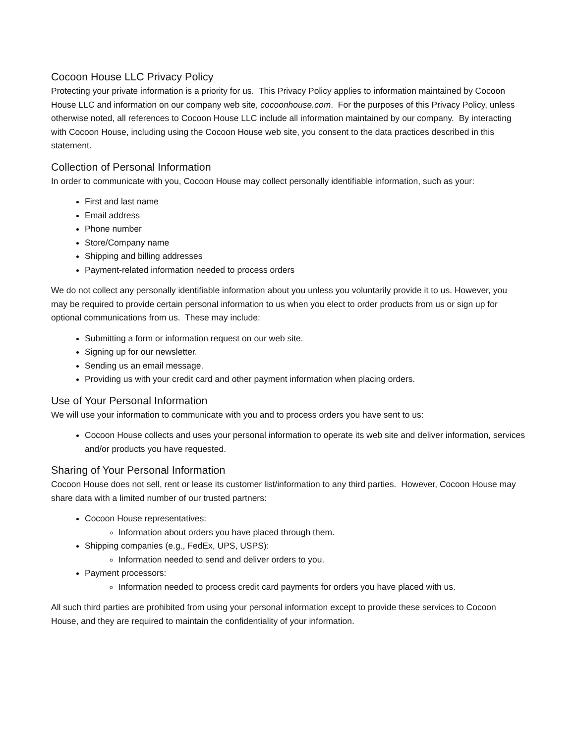Cocoon House LLC Privacy Policy
Protecting your private information is a priority for us. This Privacy Policy applies to information maintained by Cocoon House LLC and information on our company web site, cocoonhouse.com. For the purposes of this Privacy Policy, unless otherwise noted, all references to Cocoon House LLC include all information maintained by our company. By interacting with Cocoon House, including using the Cocoon House web site, you consent to the data practices described in this statement.
Collection of Personal Information
In order to communicate with you, Cocoon House may collect personally identifiable information, such as your:
First and last name
Email address
Phone number
Store/Company name
Shipping and billing addresses
Payment-related information needed to process orders
We do not collect any personally identifiable information about you unless you voluntarily provide it to us. However, you may be required to provide certain personal information to us when you elect to order products from us or sign up for optional communications from us. These may include:
Submitting a form or information request on our web site.
Signing up for our newsletter.
Sending us an email message.
Providing us with your credit card and other payment information when placing orders.
Use of Your Personal Information
We will use your information to communicate with you and to process orders you have sent to us:
Cocoon House collects and uses your personal information to operate its web site and deliver information, services and/or products you have requested.
Sharing of Your Personal Information
Cocoon House does not sell, rent or lease its customer list/information to any third parties. However, Cocoon House may share data with a limited number of our trusted partners:
Cocoon House representatives:
Information about orders you have placed through them.
Shipping companies (e.g., FedEx, UPS, USPS):
Information needed to send and deliver orders to you.
Payment processors:
Information needed to process credit card payments for orders you have placed with us.
All such third parties are prohibited from using your personal information except to provide these services to Cocoon House, and they are required to maintain the confidentiality of your information.